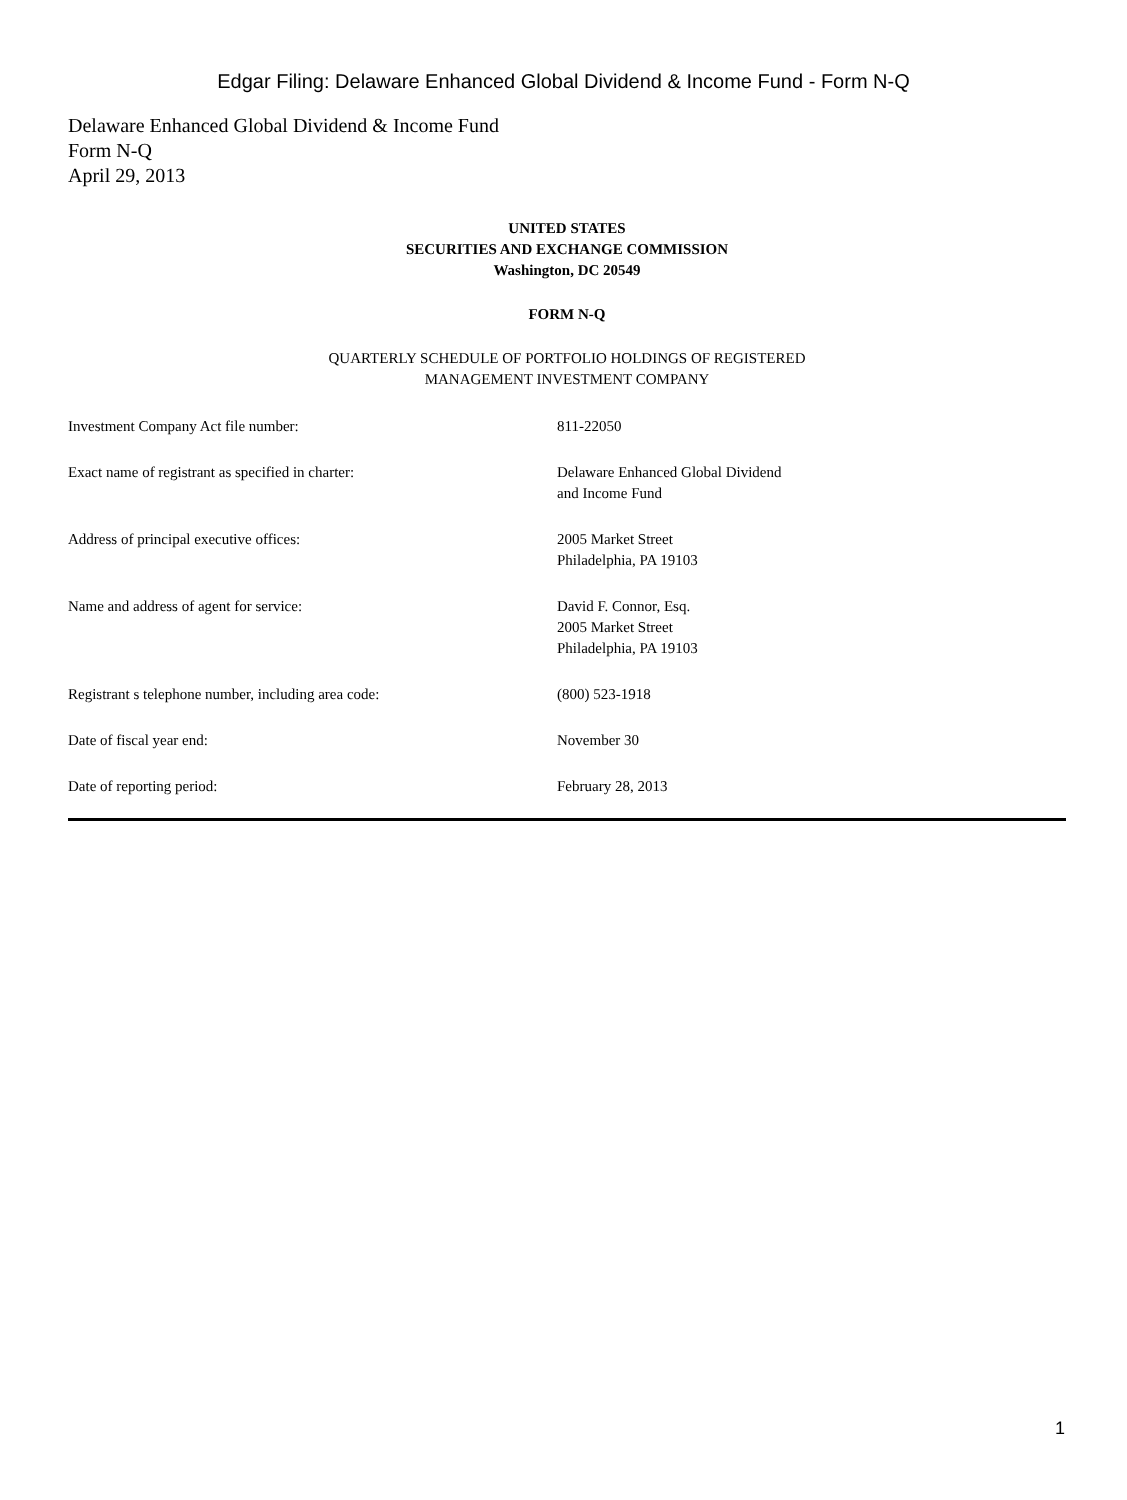Edgar Filing: Delaware Enhanced Global Dividend & Income Fund - Form N-Q
Delaware Enhanced Global Dividend & Income Fund
Form N-Q
April 29, 2013
UNITED STATES
SECURITIES AND EXCHANGE COMMISSION
Washington, DC 20549
FORM N-Q
QUARTERLY SCHEDULE OF PORTFOLIO HOLDINGS OF REGISTERED
MANAGEMENT INVESTMENT COMPANY
| Investment Company Act file number: | 811-22050 |
| Exact name of registrant as specified in charter: | Delaware Enhanced Global Dividend and Income Fund |
| Address of principal executive offices: | 2005 Market Street Philadelphia, PA 19103 |
| Name and address of agent for service: | David F. Connor, Esq. 2005 Market Street Philadelphia, PA 19103 |
| Registrant s telephone number, including area code: | (800) 523-1918 |
| Date of fiscal year end: | November 30 |
| Date of reporting period: | February 28, 2013 |
1